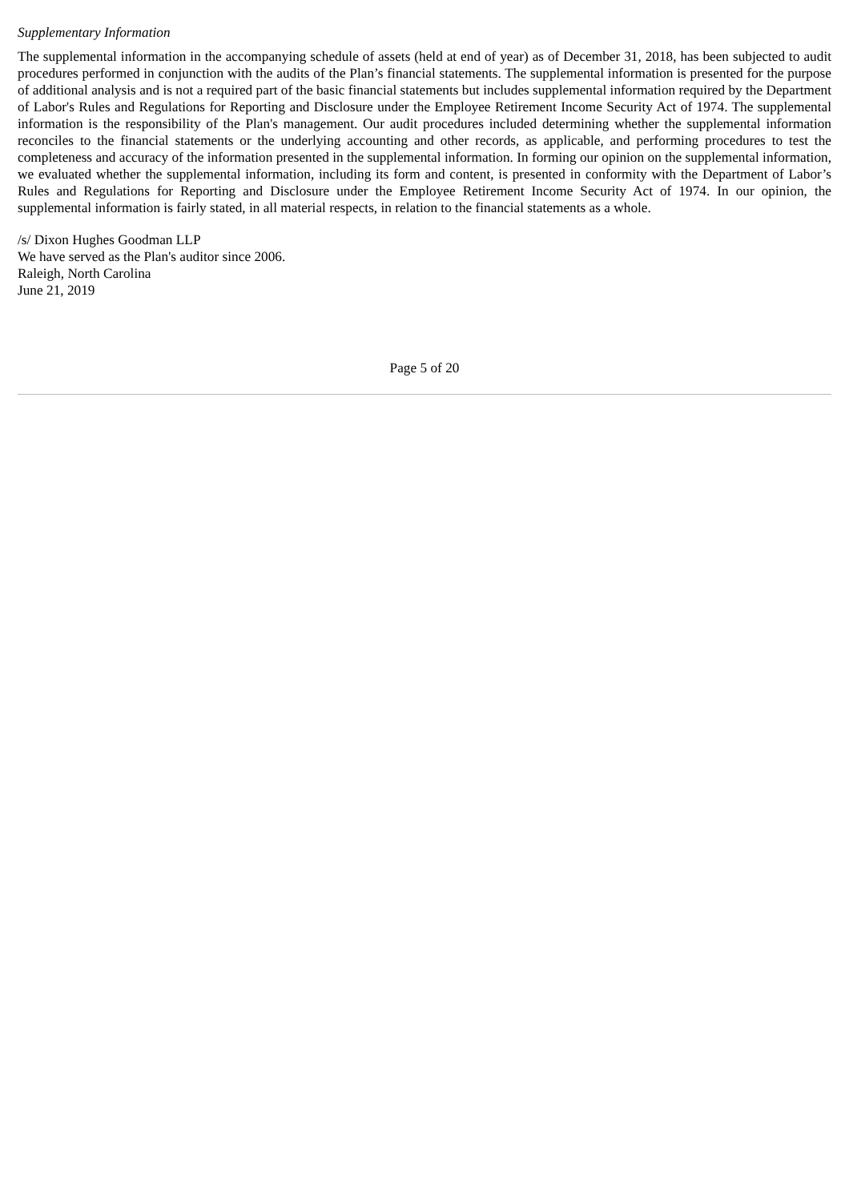Supplementary Information
The supplemental information in the accompanying schedule of assets (held at end of year) as of December 31, 2018, has been subjected to audit procedures performed in conjunction with the audits of the Plan’s financial statements. The supplemental information is presented for the purpose of additional analysis and is not a required part of the basic financial statements but includes supplemental information required by the Department of Labor's Rules and Regulations for Reporting and Disclosure under the Employee Retirement Income Security Act of 1974. The supplemental information is the responsibility of the Plan's management. Our audit procedures included determining whether the supplemental information reconciles to the financial statements or the underlying accounting and other records, as applicable, and performing procedures to test the completeness and accuracy of the information presented in the supplemental information. In forming our opinion on the supplemental information, we evaluated whether the supplemental information, including its form and content, is presented in conformity with the Department of Labor’s Rules and Regulations for Reporting and Disclosure under the Employee Retirement Income Security Act of 1974. In our opinion, the supplemental information is fairly stated, in all material respects, in relation to the financial statements as a whole.
/s/ Dixon Hughes Goodman LLP
We have served as the Plan's auditor since 2006.
Raleigh, North Carolina
June 21, 2019
Page 5 of 20